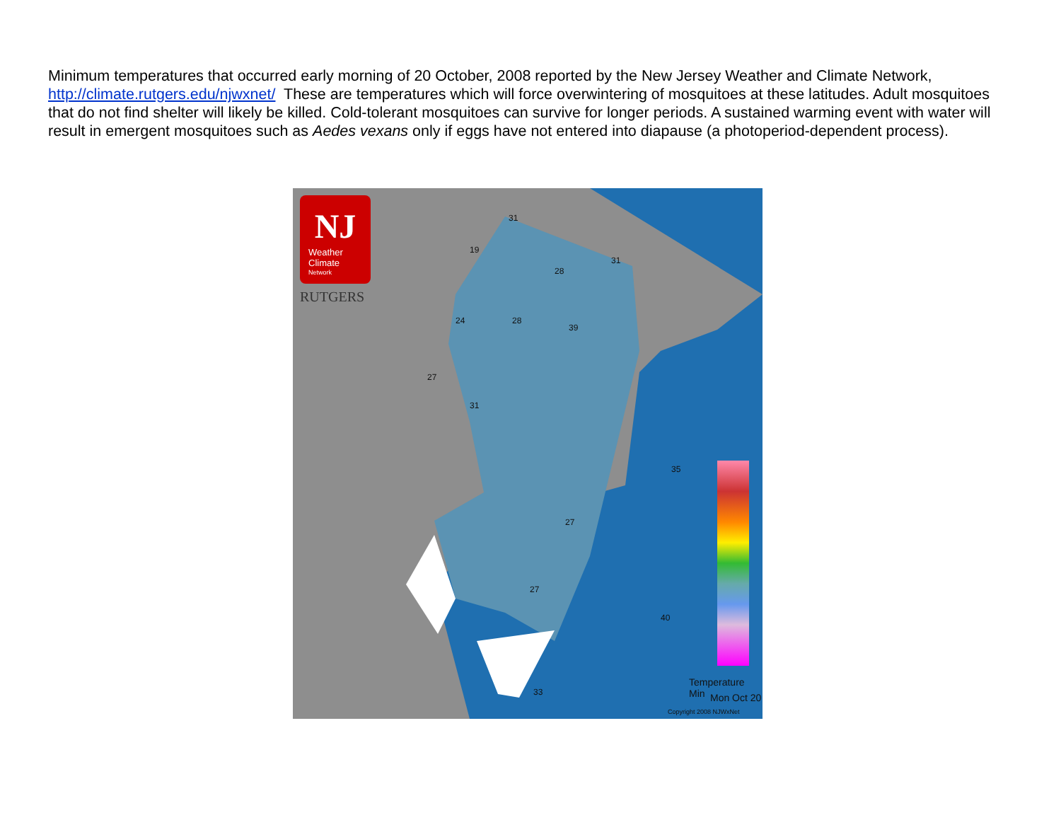Minimum temperatures that occurred early morning of 20 October, 2008 reported by the New Jersey Weather and Climate Network, http://climate.rutgers.edu/njwxnet/ These are temperatures which will force overwintering of mosquitoes at these latitudes. Adult mosquitoes that do not find shelter will likely be killed. Cold-tolerant mosquitoes can survive for longer periods. A sustained warming event with water will result in emergent mosquitoes such as Aedes vexans only if eggs have not entered into diapause (a photoperiod-dependent process).
NJ
Weather
Climate
Network
RUTGERS
31
19
28
31
24 28
39
27
31
27
27
35
40
33
Temperature Min
Mon Oct 20
Copyright 2008 NJWxNet